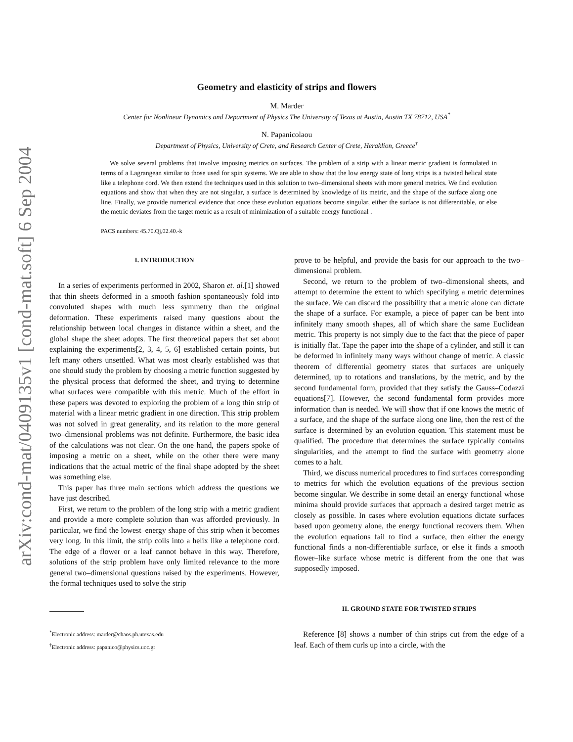arXiv:cond-mat/0409135v1 [cond-mat.soft] 6 Sep 2004
Geometry and elasticity of strips and flowers
M. Marder
Center for Nonlinear Dynamics and Department of Physics The University of Texas at Austin, Austin TX 78712, USA<sup>*</sup>
N. Papanicolaou
Department of Physics, University of Crete, and Research Center of Crete, Heraklion, Greece<sup>†</sup>
We solve several problems that involve imposing metrics on surfaces. The problem of a strip with a linear metric gradient is formulated in terms of a Lagrangean similar to those used for spin systems. We are able to show that the low energy state of long strips is a twisted helical state like a telephone cord. We then extend the techniques used in this solution to two–dimensional sheets with more general metrics. We find evolution equations and show that when they are not singular, a surface is determined by knowledge of its metric, and the shape of the surface along one line. Finally, we provide numerical evidence that once these evolution equations become singular, either the surface is not differentiable, or else the metric deviates from the target metric as a result of minimization of a suitable energy functional .
PACS numbers: 45.70.Qj,02.40.-k
I. INTRODUCTION
In a series of experiments performed in 2002, Sharon et. al.[1] showed that thin sheets deformed in a smooth fashion spontaneously fold into convoluted shapes with much less symmetry than the original deformation. These experiments raised many questions about the relationship between local changes in distance within a sheet, and the global shape the sheet adopts. The first theoretical papers that set about explaining the experiments[2, 3, 4, 5, 6] established certain points, but left many others unsettled. What was most clearly established was that one should study the problem by choosing a metric function suggested by the physical process that deformed the sheet, and trying to determine what surfaces were compatible with this metric. Much of the effort in these papers was devoted to exploring the problem of a long thin strip of material with a linear metric gradient in one direction. This strip problem was not solved in great generality, and its relation to the more general two–dimensional problems was not definite. Furthermore, the basic idea of the calculations was not clear. On the one hand, the papers spoke of imposing a metric on a sheet, while on the other there were many indications that the actual metric of the final shape adopted by the sheet was something else.
This paper has three main sections which address the questions we have just described.
First, we return to the problem of the long strip with a metric gradient and provide a more complete solution than was afforded previously. In particular, we find the lowest–energy shape of this strip when it becomes very long. In this limit, the strip coils into a helix like a telephone cord. The edge of a flower or a leaf cannot behave in this way. Therefore, solutions of the strip problem have only limited relevance to the more general two–dimensional questions raised by the experiments. However, the formal techniques used to solve the strip
<sup>*</sup> Electronic address: marder@chaos.ph.utexas.edu
<sup>†</sup> Electronic address: papanico@physics.uoc.gr
prove to be helpful, and provide the basis for our approach to the two–dimensional problem.
Second, we return to the problem of two–dimensional sheets, and attempt to determine the extent to which specifying a metric determines the surface. We can discard the possibility that a metric alone can dictate the shape of a surface. For example, a piece of paper can be bent into infinitely many smooth shapes, all of which share the same Euclidean metric. This property is not simply due to the fact that the piece of paper is initially flat. Tape the paper into the shape of a cylinder, and still it can be deformed in infinitely many ways without change of metric. A classic theorem of differential geometry states that surfaces are uniquely determined, up to rotations and translations, by the metric, and by the second fundamental form, provided that they satisfy the Gauss–Codazzi equations[7]. However, the second fundamental form provides more information than is needed. We will show that if one knows the metric of a surface, and the shape of the surface along one line, then the rest of the surface is determined by an evolution equation. This statement must be qualified. The procedure that determines the surface typically contains singularities, and the attempt to find the surface with geometry alone comes to a halt.
Third, we discuss numerical procedures to find surfaces corresponding to metrics for which the evolution equations of the previous section become singular. We describe in some detail an energy functional whose minima should provide surfaces that approach a desired target metric as closely as possible. In cases where evolution equations dictate surfaces based upon geometry alone, the energy functional recovers them. When the evolution equations fail to find a surface, then either the energy functional finds a non-differentiable surface, or else it finds a smooth flower–like surface whose metric is different from the one that was supposedly imposed.
II. GROUND STATE FOR TWISTED STRIPS
Reference [8] shows a number of thin strips cut from the edge of a leaf. Each of them curls up into a circle, with the